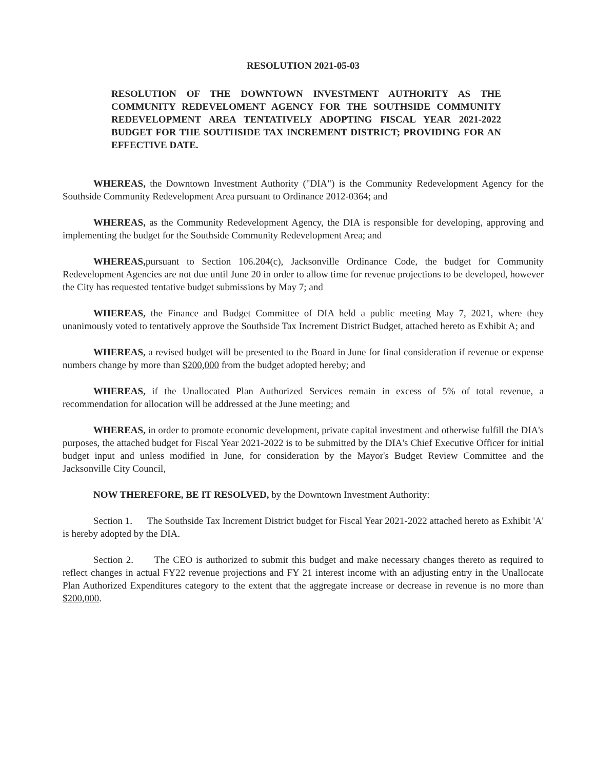RESOLUTION 2021-05-03
RESOLUTION OF THE DOWNTOWN INVESTMENT AUTHORITY AS THE COMMUNITY REDEVELOMENT AGENCY FOR THE SOUTHSIDE COMMUNITY REDEVELOPMENT AREA TENTATIVELY ADOPTING FISCAL YEAR 2021-2022 BUDGET FOR THE SOUTHSIDE TAX INCREMENT DISTRICT; PROVIDING FOR AN EFFECTIVE DATE.
WHEREAS, the Downtown Investment Authority ("DIA") is the Community Redevelopment Agency for the Southside Community Redevelopment Area pursuant to Ordinance 2012-0364; and
WHEREAS, as the Community Redevelopment Agency, the DIA is responsible for developing, approving and implementing the budget for the Southside Community Redevelopment Area; and
WHEREAS, pursuant to Section 106.204(c), Jacksonville Ordinance Code, the budget for Community Redevelopment Agencies are not due until June 20 in order to allow time for revenue projections to be developed, however the City has requested tentative budget submissions by May 7; and
WHEREAS, the Finance and Budget Committee of DIA held a public meeting May 7, 2021, where they unanimously voted to tentatively approve the Southside Tax Increment District Budget, attached hereto as Exhibit A; and
WHEREAS, a revised budget will be presented to the Board in June for final consideration if revenue or expense numbers change by more than $200,000 from the budget adopted hereby; and
WHEREAS, if the Unallocated Plan Authorized Services remain in excess of 5% of total revenue, a recommendation for allocation will be addressed at the June meeting; and
WHEREAS, in order to promote economic development, private capital investment and otherwise fulfill the DIA's purposes, the attached budget for Fiscal Year 2021-2022 is to be submitted by the DIA's Chief Executive Officer for initial budget input and unless modified in June, for consideration by the Mayor's Budget Review Committee and the Jacksonville City Council,
NOW THEREFORE, BE IT RESOLVED, by the Downtown Investment Authority:
Section 1. The Southside Tax Increment District budget for Fiscal Year 2021-2022 attached hereto as Exhibit 'A' is hereby adopted by the DIA.
Section 2. The CEO is authorized to submit this budget and make necessary changes thereto as required to reflect changes in actual FY22 revenue projections and FY 21 interest income with an adjusting entry in the Unallocate Plan Authorized Expenditures category to the extent that the aggregate increase or decrease in revenue is no more than $200,000.